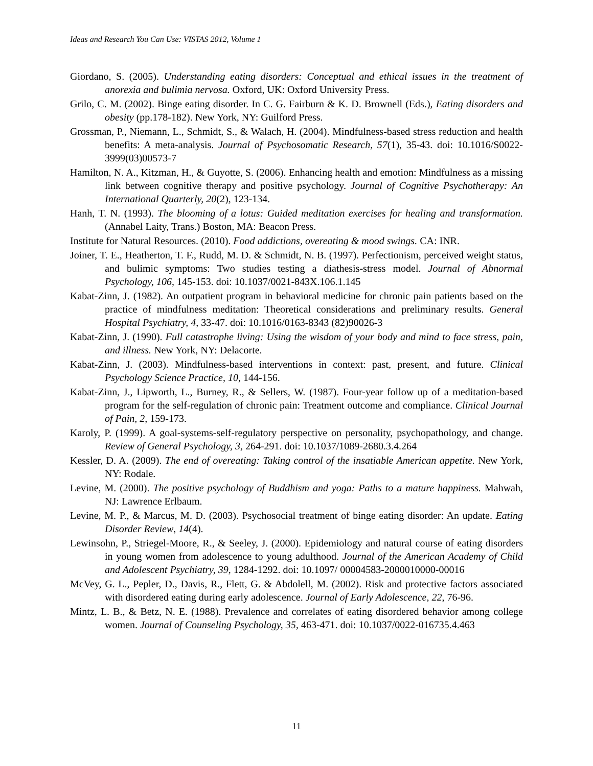Ideas and Research You Can Use: VISTAS 2012, Volume 1
Giordano, S. (2005). Understanding eating disorders: Conceptual and ethical issues in the treatment of anorexia and bulimia nervosa. Oxford, UK: Oxford University Press.
Grilo, C. M. (2002). Binge eating disorder. In C. G. Fairburn & K. D. Brownell (Eds.), Eating disorders and obesity (pp.178-182). New York, NY: Guilford Press.
Grossman, P., Niemann, L., Schmidt, S., & Walach, H. (2004). Mindfulness-based stress reduction and health benefits: A meta-analysis. Journal of Psychosomatic Research, 57(1), 35-43. doi: 10.1016/S0022-3999(03)00573-7
Hamilton, N. A., Kitzman, H., & Guyotte, S. (2006). Enhancing health and emotion: Mindfulness as a missing link between cognitive therapy and positive psychology. Journal of Cognitive Psychotherapy: An International Quarterly, 20(2), 123-134.
Hanh, T. N. (1993). The blooming of a lotus: Guided meditation exercises for healing and transformation. (Annabel Laity, Trans.) Boston, MA: Beacon Press.
Institute for Natural Resources. (2010). Food addictions, overeating & mood swings. CA: INR.
Joiner, T. E., Heatherton, T. F., Rudd, M. D. & Schmidt, N. B. (1997). Perfectionism, perceived weight status, and bulimic symptoms: Two studies testing a diathesis-stress model. Journal of Abnormal Psychology, 106, 145-153. doi: 10.1037/0021-843X.106.1.145
Kabat-Zinn, J. (1982). An outpatient program in behavioral medicine for chronic pain patients based on the practice of mindfulness meditation: Theoretical considerations and preliminary results. General Hospital Psychiatry, 4, 33-47. doi: 10.1016/0163-8343 (82)90026-3
Kabat-Zinn, J. (1990). Full catastrophe living: Using the wisdom of your body and mind to face stress, pain, and illness. New York, NY: Delacorte.
Kabat-Zinn, J. (2003). Mindfulness-based interventions in context: past, present, and future. Clinical Psychology Science Practice, 10, 144-156.
Kabat-Zinn, J., Lipworth, L., Burney, R., & Sellers, W. (1987). Four-year follow up of a meditation-based program for the self-regulation of chronic pain: Treatment outcome and compliance. Clinical Journal of Pain, 2, 159-173.
Karoly, P. (1999). A goal-systems-self-regulatory perspective on personality, psychopathology, and change. Review of General Psychology, 3, 264-291. doi: 10.1037/1089-2680.3.4.264
Kessler, D. A. (2009). The end of overeating: Taking control of the insatiable American appetite. New York, NY: Rodale.
Levine, M. (2000). The positive psychology of Buddhism and yoga: Paths to a mature happiness. Mahwah, NJ: Lawrence Erlbaum.
Levine, M. P., & Marcus, M. D. (2003). Psychosocial treatment of binge eating disorder: An update. Eating Disorder Review, 14(4).
Lewinsohn, P., Striegel-Moore, R., & Seeley, J. (2000). Epidemiology and natural course of eating disorders in young women from adolescence to young adulthood. Journal of the American Academy of Child and Adolescent Psychiatry, 39, 1284-1292. doi: 10.1097/ 00004583-2000010000-00016
McVey, G. L., Pepler, D., Davis, R., Flett, G. & Abdolell, M. (2002). Risk and protective factors associated with disordered eating during early adolescence. Journal of Early Adolescence, 22, 76-96.
Mintz, L. B., & Betz, N. E. (1988). Prevalence and correlates of eating disordered behavior among college women. Journal of Counseling Psychology, 35, 463-471. doi: 10.1037/0022-016735.4.463
11